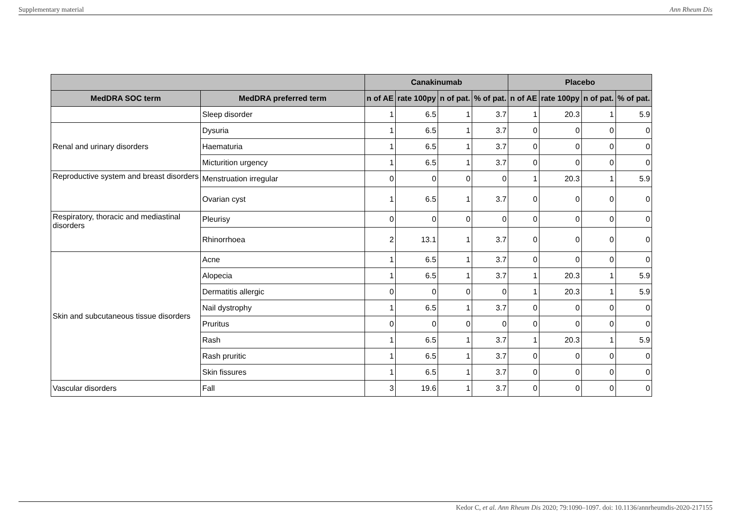Supplementary material Ann Rheum Dis
| | | Canakinumab | | | | Placebo | | | |
| --- | --- | --- | --- | --- | --- | --- | --- | --- | --- |
| MedDRA SOC term | MedDRA preferred term | n of AE | rate 100py | n of pat. | % of pat. | n of AE | rate 100py | n of pat. | % of pat. |
| | Sleep disorder | 1 | 6.5 | 1 | 3.7 | 1 | 20.3 | 1 | 5.9 |
| Renal and urinary disorders | Dysuria | 1 | 6.5 | 1 | 3.7 | 0 | 0 | 0 | 0 |
| | Haematuria | 1 | 6.5 | 1 | 3.7 | 0 | 0 | 0 | 0 |
| | Micturition urgency | 1 | 6.5 | 1 | 3.7 | 0 | 0 | 0 | 0 |
| Reproductive system and breast disorders | Menstruation irregular | 0 | 0 | 0 | 0 | 1 | 20.3 | 1 | 5.9 |
| | Ovarian cyst | 1 | 6.5 | 1 | 3.7 | 0 | 0 | 0 | 0 |
| Respiratory, thoracic and mediastinal disorders | Pleurisy | 0 | 0 | 0 | 0 | 0 | 0 | 0 | 0 |
| | Rhinorrhoea | 2 | 13.1 | 1 | 3.7 | 0 | 0 | 0 | 0 |
| Skin and subcutaneous tissue disorders | Acne | 1 | 6.5 | 1 | 3.7 | 0 | 0 | 0 | 0 |
| | Alopecia | 1 | 6.5 | 1 | 3.7 | 1 | 20.3 | 1 | 5.9 |
| | Dermatitis allergic | 0 | 0 | 0 | 0 | 1 | 20.3 | 1 | 5.9 |
| | Nail dystrophy | 1 | 6.5 | 1 | 3.7 | 0 | 0 | 0 | 0 |
| | Pruritus | 0 | 0 | 0 | 0 | 0 | 0 | 0 | 0 |
| | Rash | 1 | 6.5 | 1 | 3.7 | 1 | 20.3 | 1 | 5.9 |
| | Rash pruritic | 1 | 6.5 | 1 | 3.7 | 0 | 0 | 0 | 0 |
| | Skin fissures | 1 | 6.5 | 1 | 3.7 | 0 | 0 | 0 | 0 |
| Vascular disorders | Fall | 3 | 19.6 | 1 | 3.7 | 0 | 0 | 0 | 0 |
Kedor C, et al. Ann Rheum Dis 2020; 79:1090–1097. doi: 10.1136/annrheumdis-2020-217155